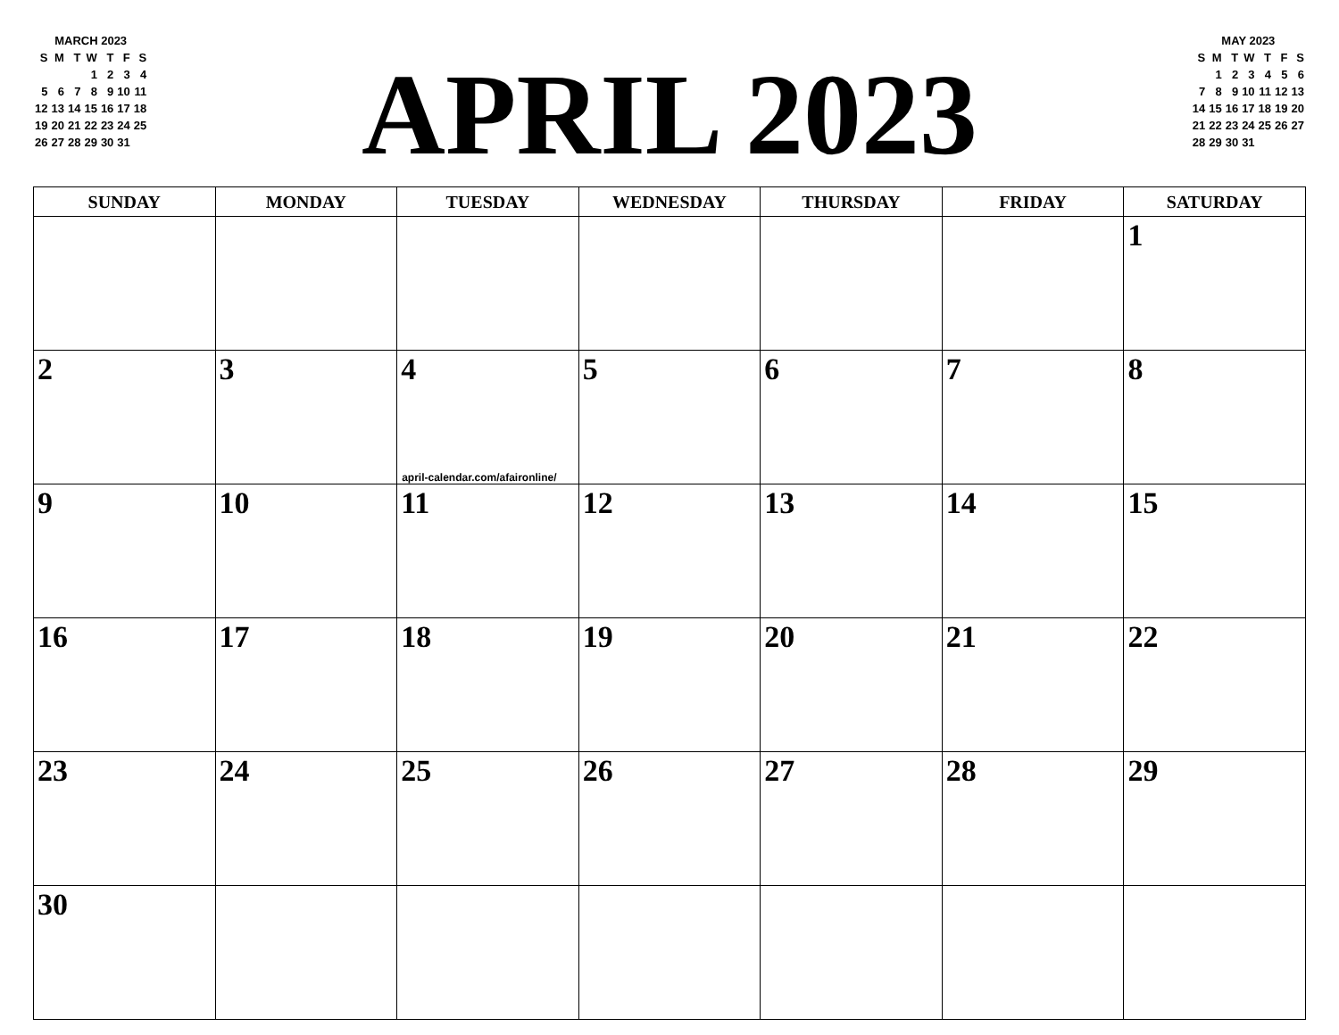MARCH 2023
| S | M | T | W | T | F | S |
| | | | 1 | 2 | 3 | 4 |
| 5 | 6 | 7 | 8 | 9 | 10 | 11 |
| 12 | 13 | 14 | 15 | 16 | 17 | 18 |
| 19 | 20 | 21 | 22 | 23 | 24 | 25 |
| 26 | 27 | 28 | 29 | 30 | 31 | |
APRIL 2023
MAY 2023
| S | M | T | W | T | F | S |
| | 1 | 2 | 3 | 4 | 5 | 6 |
| 7 | 8 | 9 | 10 | 11 | 12 | 13 |
| 14 | 15 | 16 | 17 | 18 | 19 | 20 |
| 21 | 22 | 23 | 24 | 25 | 26 | 27 |
| 28 | 29 | 30 | 31 | | | |
| SUNDAY | MONDAY | TUESDAY | WEDNESDAY | THURSDAY | FRIDAY | SATURDAY |
| --- | --- | --- | --- | --- | --- | --- |
| | | | | | | 1 |
| 2 | 3 | 4 april-calendar.com/afaironline/ | 5 | 6 | 7 | 8 |
| 9 | 10 | 11 | 12 | 13 | 14 | 15 |
| 16 | 17 | 18 | 19 | 20 | 21 | 22 |
| 23 | 24 | 25 | 26 | 27 | 28 | 29 |
| 30 | | | | | | |